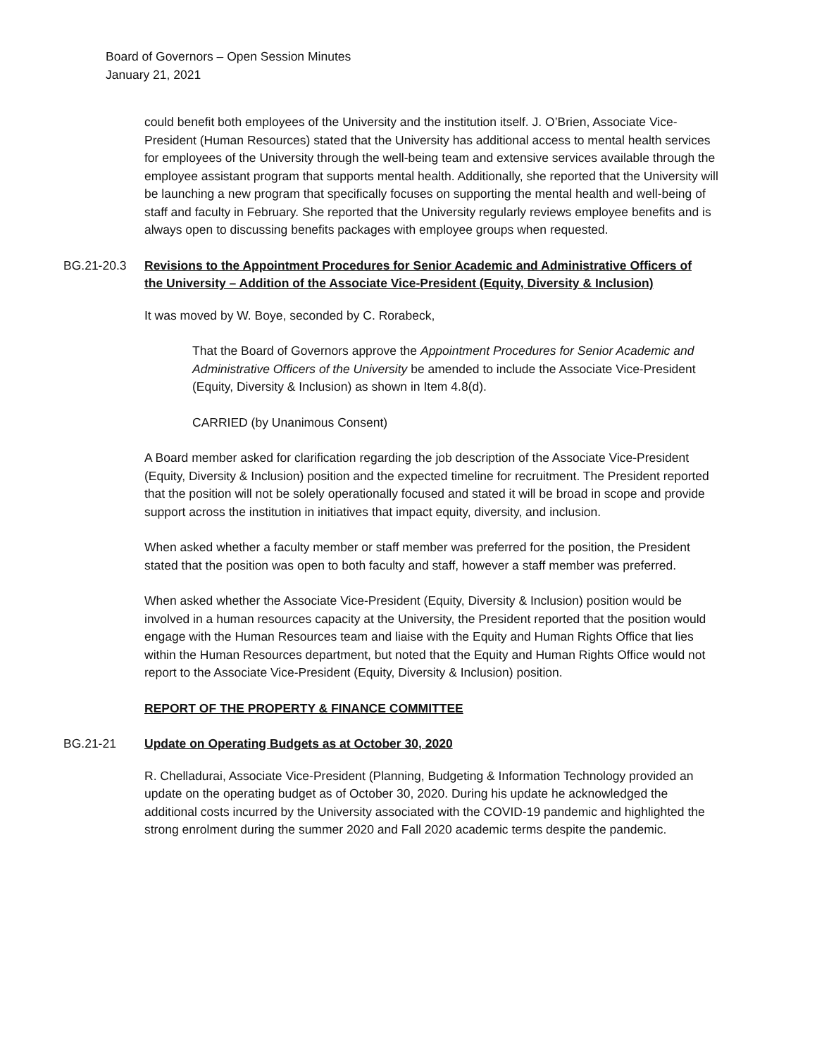Board of Governors – Open Session Minutes
January 21, 2021
could benefit both employees of the University and the institution itself. J. O’Brien, Associate Vice-President (Human Resources) stated that the University has additional access to mental health services for employees of the University through the well-being team and extensive services available through the employee assistant program that supports mental health. Additionally, she reported that the University will be launching a new program that specifically focuses on supporting the mental health and well-being of staff and faculty in February. She reported that the University regularly reviews employee benefits and is always open to discussing benefits packages with employee groups when requested.
BG.21-20.3 Revisions to the Appointment Procedures for Senior Academic and Administrative Officers of the University – Addition of the Associate Vice-President (Equity, Diversity & Inclusion)
It was moved by W. Boye, seconded by C. Rorabeck,
That the Board of Governors approve the Appointment Procedures for Senior Academic and Administrative Officers of the University be amended to include the Associate Vice-President (Equity, Diversity & Inclusion) as shown in Item 4.8(d).
CARRIED (by Unanimous Consent)
A Board member asked for clarification regarding the job description of the Associate Vice-President (Equity, Diversity & Inclusion) position and the expected timeline for recruitment. The President reported that the position will not be solely operationally focused and stated it will be broad in scope and provide support across the institution in initiatives that impact equity, diversity, and inclusion.
When asked whether a faculty member or staff member was preferred for the position, the President stated that the position was open to both faculty and staff, however a staff member was preferred.
When asked whether the Associate Vice-President (Equity, Diversity & Inclusion) position would be involved in a human resources capacity at the University, the President reported that the position would engage with the Human Resources team and liaise with the Equity and Human Rights Office that lies within the Human Resources department, but noted that the Equity and Human Rights Office would not report to the Associate Vice-President (Equity, Diversity & Inclusion) position.
REPORT OF THE PROPERTY & FINANCE COMMITTEE
BG.21-21 Update on Operating Budgets as at October 30, 2020
R. Chelladurai, Associate Vice-President (Planning, Budgeting & Information Technology provided an update on the operating budget as of October 30, 2020. During his update he acknowledged the additional costs incurred by the University associated with the COVID-19 pandemic and highlighted the strong enrolment during the summer 2020 and Fall 2020 academic terms despite the pandemic.